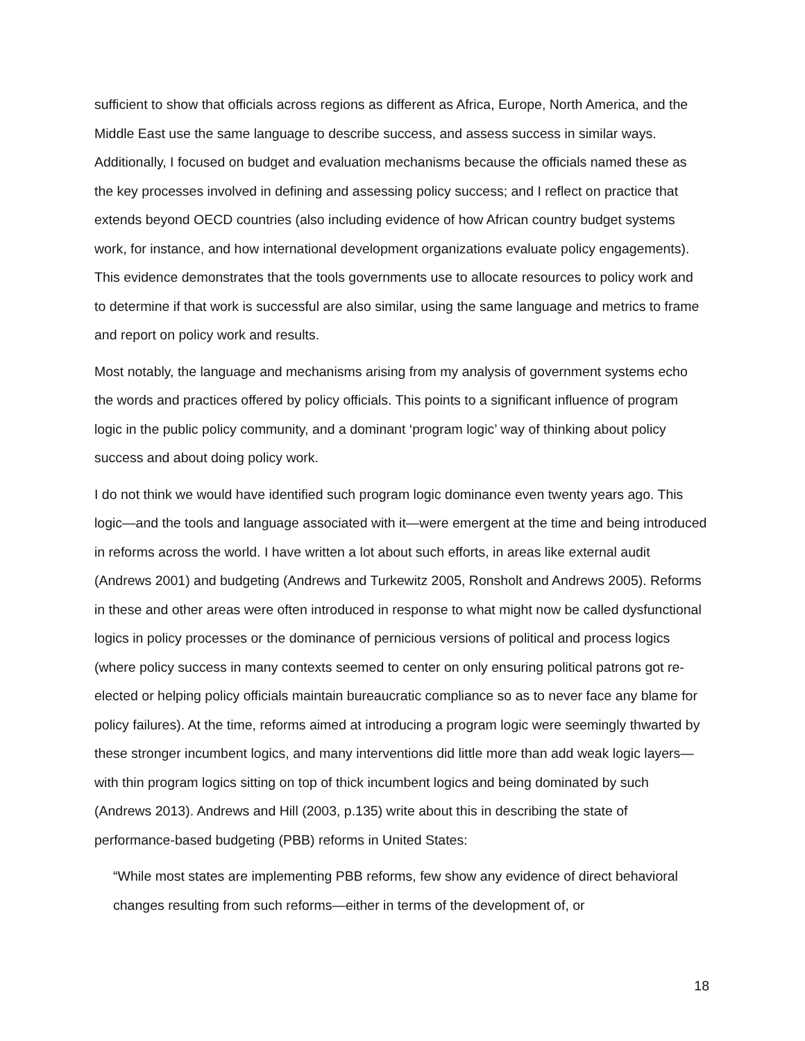sufficient to show that officials across regions as different as Africa, Europe, North America, and the Middle East use the same language to describe success, and assess success in similar ways. Additionally, I focused on budget and evaluation mechanisms because the officials named these as the key processes involved in defining and assessing policy success; and I reflect on practice that extends beyond OECD countries (also including evidence of how African country budget systems work, for instance, and how international development organizations evaluate policy engagements). This evidence demonstrates that the tools governments use to allocate resources to policy work and to determine if that work is successful are also similar, using the same language and metrics to frame and report on policy work and results.
Most notably, the language and mechanisms arising from my analysis of government systems echo the words and practices offered by policy officials. This points to a significant influence of program logic in the public policy community, and a dominant ‘program logic’ way of thinking about policy success and about doing policy work.
I do not think we would have identified such program logic dominance even twenty years ago. This logic—and the tools and language associated with it—were emergent at the time and being introduced in reforms across the world. I have written a lot about such efforts, in areas like external audit (Andrews 2001) and budgeting (Andrews and Turkewitz 2005, Ronsholt and Andrews 2005). Reforms in these and other areas were often introduced in response to what might now be called dysfunctional logics in policy processes or the dominance of pernicious versions of political and process logics (where policy success in many contexts seemed to center on only ensuring political patrons got re-elected or helping policy officials maintain bureaucratic compliance so as to never face any blame for policy failures). At the time, reforms aimed at introducing a program logic were seemingly thwarted by these stronger incumbent logics, and many interventions did little more than add weak logic layers—with thin program logics sitting on top of thick incumbent logics and being dominated by such (Andrews 2013). Andrews and Hill (2003, p.135) write about this in describing the state of performance-based budgeting (PBB) reforms in United States:
“While most states are implementing PBB reforms, few show any evidence of direct behavioral changes resulting from such reforms—either in terms of the development of, or
18